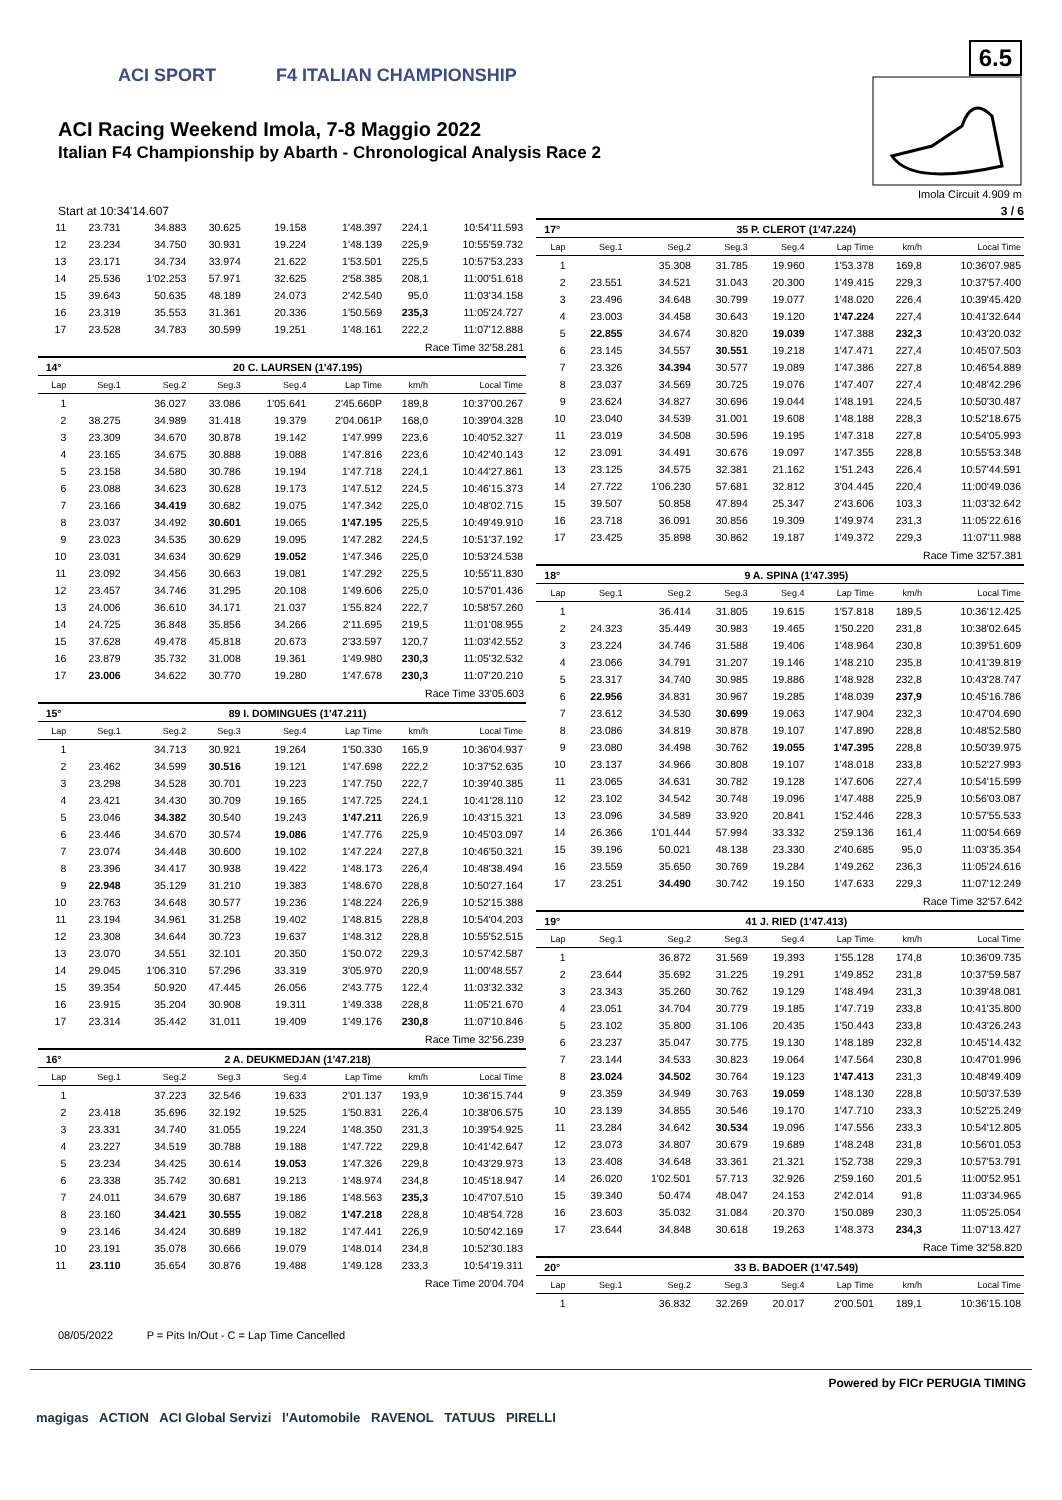ACI SPORT F4 ITALIAN CHAMPIONSHIP
ACI Racing Weekend Imola, 7-8 Maggio 2022
Italian F4 Championship by Abarth - Chronological Analysis Race 2
6.5
Imola Circuit 4.909 m
Start at 10:34'14.607 3 / 6
| 11 | 23.731 | 34.883 | 30.625 | 19.158 | 1'48.397 | 224,1 | 10:54'11.593 |
| 12 | 23.234 | 34.750 | 30.931 | 19.224 | 1'48.139 | 225,9 | 10:55'59.732 |
| 13 | 23.171 | 34.734 | 33.974 | 21.622 | 1'53.501 | 225,5 | 10:57'53.233 |
| 14 | 25.536 | 1'02.253 | 57.971 | 32.625 | 2'58.385 | 208,1 | 11:00'51.618 |
| 15 | 39.643 | 50.635 | 48.189 | 24.073 | 2'42.540 | 95,0 | 11:03'34.158 |
| 16 | 23.319 | 35.553 | 31.361 | 20.336 | 1'50.569 | 235,3 | 11:05'24.727 |
| 17 | 23.528 | 34.783 | 30.599 | 19.251 | 1'48.161 | 222,2 | 11:07'12.888 |
| Race Time 32'58.281 | | | | | | | |
| 14° | 20 C. LAURSEN (1'47.195) | | | | | | |
| Lap | Seg.1 | Seg.2 | Seg.3 | Seg.4 | Lap Time | km/h | Local Time |
| 1 | | 36.027 | 33.086 | 1'05.641 | 2'45.660P | 189,8 | 10:37'00.267 |
| 2 | 38.275 | 34.989 | 31.418 | 19.379 | 2'04.061P | 168,0 | 10:39'04.328 |
| 3 | 23.309 | 34.670 | 30.878 | 19.142 | 1'47.999 | 223,6 | 10:40'52.327 |
| 4 | 23.165 | 34.675 | 30.888 | 19.088 | 1'47.816 | 223,6 | 10:42'40.143 |
| 5 | 23.158 | 34.580 | 30.786 | 19.194 | 1'47.718 | 224,1 | 10:44'27.861 |
| 6 | 23.088 | 34.623 | 30.628 | 19.173 | 1'47.512 | 224,5 | 10:46'15.373 |
| 7 | 23.166 | 34.419 | 30.682 | 19.075 | 1'47.342 | 225,0 | 10:48'02.715 |
| 8 | 23.037 | 34.492 | 30.601 | 19.065 | 1'47.195 | 225,5 | 10:49'49.910 |
| 9 | 23.023 | 34.535 | 30.629 | 19.095 | 1'47.282 | 224,5 | 10:51'37.192 |
| 10 | 23.031 | 34.634 | 30.629 | 19.052 | 1'47.346 | 225,0 | 10:53'24.538 |
| 11 | 23.092 | 34.456 | 30.663 | 19.081 | 1'47.292 | 225,5 | 10:55'11.830 |
| 12 | 23.457 | 34.746 | 31.295 | 20.108 | 1'49.606 | 225,0 | 10:57'01.436 |
| 13 | 24.006 | 36.610 | 34.171 | 21.037 | 1'55.824 | 222,7 | 10:58'57.260 |
| 14 | 24.725 | 36.848 | 35.856 | 34.266 | 2'11.695 | 219,5 | 11:01'08.955 |
| 15 | 37.628 | 49.478 | 45.818 | 20.673 | 2'33.597 | 120,7 | 11:03'42.552 |
| 16 | 23.879 | 35.732 | 31.008 | 19.361 | 1'49.980 | 230,3 | 11:05'32.532 |
| 17 | 23.006 | 34.622 | 30.770 | 19.280 | 1'47.678 | 230,3 | 11:07'20.210 |
| Race Time 33'05.603 | | | | | | | |
| 15° | 89 I. DOMINGUES (1'47.211) | | | | | | |
| Lap | Seg.1 | Seg.2 | Seg.3 | Seg.4 | Lap Time | km/h | Local Time |
| 1 | | 34.713 | 30.921 | 19.264 | 1'50.330 | 165,9 | 10:36'04.937 |
| 2 | 23.462 | 34.599 | 30.516 | 19.121 | 1'47.698 | 222,2 | 10:37'52.635 |
| 3 | 23.298 | 34.528 | 30.701 | 19.223 | 1'47.750 | 222,7 | 10:39'40.385 |
| 4 | 23.421 | 34.430 | 30.709 | 19.165 | 1'47.725 | 224,1 | 10:41'28.110 |
| 5 | 23.046 | 34.382 | 30.540 | 19.243 | 1'47.211 | 226,9 | 10:43'15.321 |
| 6 | 23.446 | 34.670 | 30.574 | 19.086 | 1'47.776 | 225,9 | 10:45'03.097 |
| 7 | 23.074 | 34.448 | 30.600 | 19.102 | 1'47.224 | 227,8 | 10:46'50.321 |
| 8 | 23.396 | 34.417 | 30.938 | 19.422 | 1'48.173 | 226,4 | 10:48'38.494 |
| 9 | 22.948 | 35.129 | 31.210 | 19.383 | 1'48.670 | 228,8 | 10:50'27.164 |
| 10 | 23.763 | 34.648 | 30.577 | 19.236 | 1'48.224 | 226,9 | 10:52'15.388 |
| 11 | 23.194 | 34.961 | 31.258 | 19.402 | 1'48.815 | 228,8 | 10:54'04.203 |
| 12 | 23.308 | 34.644 | 30.723 | 19.637 | 1'48.312 | 228,8 | 10:55'52.515 |
| 13 | 23.070 | 34.551 | 32.101 | 20.350 | 1'50.072 | 229,3 | 10:57'42.587 |
| 14 | 29.045 | 1'06.310 | 57.296 | 33.319 | 3'05.970 | 220,9 | 11:00'48.557 |
| 15 | 39.354 | 50.920 | 47.445 | 26.056 | 2'43.775 | 122,4 | 11:03'32.332 |
| 16 | 23.915 | 35.204 | 30.908 | 19.311 | 1'49.338 | 228,8 | 11:05'21.670 |
| 17 | 23.314 | 35.442 | 31.011 | 19.409 | 1'49.176 | 230,8 | 11:07'10.846 |
| Race Time 32'56.239 | | | | | | | |
| 16° | 2 A. DEUKMEDJAN (1'47.218) | | | | | | |
| Lap | Seg.1 | Seg.2 | Seg.3 | Seg.4 | Lap Time | km/h | Local Time |
| 1 | | 37.223 | 32.546 | 19.633 | 2'01.137 | 193,9 | 10:36'15.744 |
| 2 | 23.418 | 35.696 | 32.192 | 19.525 | 1'50.831 | 226,4 | 10:38'06.575 |
| 3 | 23.331 | 34.740 | 31.055 | 19.224 | 1'48.350 | 231,3 | 10:39'54.925 |
| 4 | 23.227 | 34.519 | 30.788 | 19.188 | 1'47.722 | 229,8 | 10:41'42.647 |
| 5 | 23.234 | 34.425 | 30.614 | 19.053 | 1'47.326 | 229,8 | 10:43'29.973 |
| 6 | 23.338 | 35.742 | 30.681 | 19.213 | 1'48.974 | 234,8 | 10:45'18.947 |
| 7 | 24.011 | 34.679 | 30.687 | 19.186 | 1'48.563 | 235,3 | 10:47'07.510 |
| 8 | 23.160 | 34.421 | 30.555 | 19.082 | 1'47.218 | 228,8 | 10:48'54.728 |
| 9 | 23.146 | 34.424 | 30.689 | 19.182 | 1'47.441 | 226,9 | 10:50'42.169 |
| 10 | 23.191 | 35.078 | 30.666 | 19.079 | 1'48.014 | 234,8 | 10:52'30.183 |
| 11 | 23.110 | 35.654 | 30.876 | 19.488 | 1'49.128 | 233,3 | 10:54'19.311 |
| Race Time 20'04.704 | | | | | | | |
| 17° | 35 P. CLEROT (1'47.224) | | | | | | |
| Lap | Seg.1 | Seg.2 | Seg.3 | Seg.4 | Lap Time | km/h | Local Time |
| 1 | | 35.308 | 31.785 | 19.960 | 1'53.378 | 169,8 | 10:36'07.985 |
| 2 | 23.551 | 34.521 | 31.043 | 20.300 | 1'49.415 | 229,3 | 10:37'57.400 |
| 3 | 23.496 | 34.648 | 30.799 | 19.077 | 1'48.020 | 226,4 | 10:39'45.420 |
| 4 | 23.003 | 34.458 | 30.643 | 19.120 | 1'47.224 | 227,4 | 10:41'32.644 |
| 5 | 22.855 | 34.674 | 30.820 | 19.039 | 1'47.388 | 232,3 | 10:43'20.032 |
| 6 | 23.145 | 34.557 | 30.551 | 19.218 | 1'47.471 | 227,4 | 10:45'07.503 |
| 7 | 23.326 | 34.394 | 30.577 | 19.089 | 1'47.386 | 227,8 | 10:46'54.889 |
| 8 | 23.037 | 34.569 | 30.725 | 19.076 | 1'47.407 | 227,4 | 10:48'42.296 |
| 9 | 23.624 | 34.827 | 30.696 | 19.044 | 1'48.191 | 224,5 | 10:50'30.487 |
| 10 | 23.040 | 34.539 | 31.001 | 19.608 | 1'48.188 | 228,3 | 10:52'18.675 |
| 11 | 23.019 | 34.508 | 30.596 | 19.195 | 1'47.318 | 227,8 | 10:54'05.993 |
| 12 | 23.091 | 34.491 | 30.676 | 19.097 | 1'47.355 | 228,8 | 10:55'53.348 |
| 13 | 23.125 | 34.575 | 32.381 | 21.162 | 1'51.243 | 226,4 | 10:57'44.591 |
| 14 | 27.722 | 1'06.230 | 57.681 | 32.812 | 3'04.445 | 220,4 | 11:00'49.036 |
| 15 | 39.507 | 50.858 | 47.894 | 25.347 | 2'43.606 | 103,3 | 11:03'32.642 |
| 16 | 23.718 | 36.091 | 30.856 | 19.309 | 1'49.974 | 231,3 | 11:05'22.616 |
| 17 | 23.425 | 35.898 | 30.862 | 19.187 | 1'49.372 | 229,3 | 11:07'11.988 |
| Race Time 32'57.381 | | | | | | | |
| 18° | 9 A. SPINA (1'47.395) | | | | | | |
| Lap | Seg.1 | Seg.2 | Seg.3 | Seg.4 | Lap Time | km/h | Local Time |
| 1 | | 36.414 | 31.805 | 19.615 | 1'57.818 | 189,5 | 10:36'12.425 |
| 2 | 24.323 | 35.449 | 30.983 | 19.465 | 1'50.220 | 231,8 | 10:38'02.645 |
| 3 | 23.224 | 34.746 | 31.588 | 19.406 | 1'48.964 | 230,8 | 10:39'51.609 |
| 4 | 23.066 | 34.791 | 31.207 | 19.146 | 1'48.210 | 235,8 | 10:41'39.819 |
| 5 | 23.317 | 34.740 | 30.985 | 19.886 | 1'48.928 | 232,8 | 10:43'28.747 |
| 6 | 22.956 | 34.831 | 30.967 | 19.285 | 1'48.039 | 237,9 | 10:45'16.786 |
| 7 | 23.612 | 34.530 | 30.699 | 19.063 | 1'47.904 | 232,3 | 10:47'04.690 |
| 8 | 23.086 | 34.819 | 30.878 | 19.107 | 1'47.890 | 228,8 | 10:48'52.580 |
| 9 | 23.080 | 34.498 | 30.762 | 19.055 | 1'47.395 | 228,8 | 10:50'39.975 |
| 10 | 23.137 | 34.966 | 30.808 | 19.107 | 1'48.018 | 233,8 | 10:52'27.993 |
| 11 | 23.065 | 34.631 | 30.782 | 19.128 | 1'47.606 | 227,4 | 10:54'15.599 |
| 12 | 23.102 | 34.542 | 30.748 | 19.096 | 1'47.488 | 225,9 | 10:56'03.087 |
| 13 | 23.096 | 34.589 | 33.920 | 20.841 | 1'52.446 | 228,3 | 10:57'55.533 |
| 14 | 26.366 | 1'01.444 | 57.994 | 33.332 | 2'59.136 | 161,4 | 11:00'54.669 |
| 15 | 39.196 | 50.021 | 48.138 | 23.330 | 2'40.685 | 95,0 | 11:03'35.354 |
| 16 | 23.559 | 35.650 | 30.769 | 19.284 | 1'49.262 | 236,3 | 11:05'24.616 |
| 17 | 23.251 | 34.490 | 30.742 | 19.150 | 1'47.633 | 229,3 | 11:07'12.249 |
| Race Time 32'57.642 | | | | | | | |
| 19° | 41 J. RIED (1'47.413) | | | | | | |
| Lap | Seg.1 | Seg.2 | Seg.3 | Seg.4 | Lap Time | km/h | Local Time |
| 1 | | 36.872 | 31.569 | 19.393 | 1'55.128 | 174,8 | 10:36'09.735 |
| 2 | 23.644 | 35.692 | 31.225 | 19.291 | 1'49.852 | 231,8 | 10:37'59.587 |
| 3 | 23.343 | 35.260 | 30.762 | 19.129 | 1'48.494 | 231,3 | 10:39'48.081 |
| 4 | 23.051 | 34.704 | 30.779 | 19.185 | 1'47.719 | 233,8 | 10:41'35.800 |
| 5 | 23.102 | 35.800 | 31.106 | 20.435 | 1'50.443 | 233,8 | 10:43'26.243 |
| 6 | 23.237 | 35.047 | 30.775 | 19.130 | 1'48.189 | 232,8 | 10:45'14.432 |
| 7 | 23.144 | 34.533 | 30.823 | 19.064 | 1'47.564 | 230,8 | 10:47'01.996 |
| 8 | 23.024 | 34.502 | 30.764 | 19.123 | 1'47.413 | 231,3 | 10:48'49.409 |
| 9 | 23.359 | 34.949 | 30.763 | 19.059 | 1'48.130 | 228,8 | 10:50'37.539 |
| 10 | 23.139 | 34.855 | 30.546 | 19.170 | 1'47.710 | 233,3 | 10:52'25.249 |
| 11 | 23.284 | 34.642 | 30.534 | 19.096 | 1'47.556 | 233,3 | 10:54'12.805 |
| 12 | 23.073 | 34.807 | 30.679 | 19.689 | 1'48.248 | 231,8 | 10:56'01.053 |
| 13 | 23.408 | 34.648 | 33.361 | 21.321 | 1'52.738 | 229,3 | 10:57'53.791 |
| 14 | 26.020 | 1'02.501 | 57.713 | 32.926 | 2'59.160 | 201,5 | 11:00'52.951 |
| 15 | 39.340 | 50.474 | 48.047 | 24.153 | 2'42.014 | 91,8 | 11:03'34.965 |
| 16 | 23.603 | 35.032 | 31.084 | 20.370 | 1'50.089 | 230,3 | 11:05'25.054 |
| 17 | 23.644 | 34.848 | 30.618 | 19.263 | 1'48.373 | 234,3 | 11:07'13.427 |
| Race Time 32'58.820 | | | | | | | |
| 20° | 33 B. BADOER (1'47.549) | | | | | | |
| Lap | Seg.1 | Seg.2 | Seg.3 | Seg.4 | Lap Time | km/h | Local Time |
| 1 | | 36.832 | 32.269 | 20.017 | 2'00.501 | 189,1 | 10:36'15.108 |
08/05/2022 P = Pits In/Out - C = Lap Time Cancelled
Powered by FICr PERUGIA TIMING
magigas ACTION ACI Global Servizi l'Automobile RAVENOL TATUUS PIRELLI